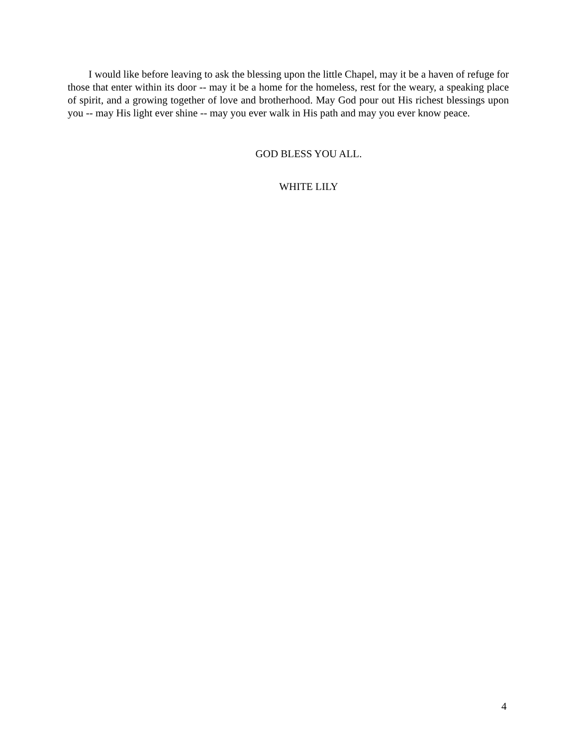I would like before leaving to ask the blessing upon the little Chapel, may it be a haven of refuge for those that enter within its door -- may it be a home for the homeless, rest for the weary, a speaking place of spirit, and a growing together of love and brotherhood. May God pour out His richest blessings upon you -- may His light ever shine -- may you ever walk in His path and may you ever know peace.
GOD BLESS YOU ALL.
WHITE LILY
4